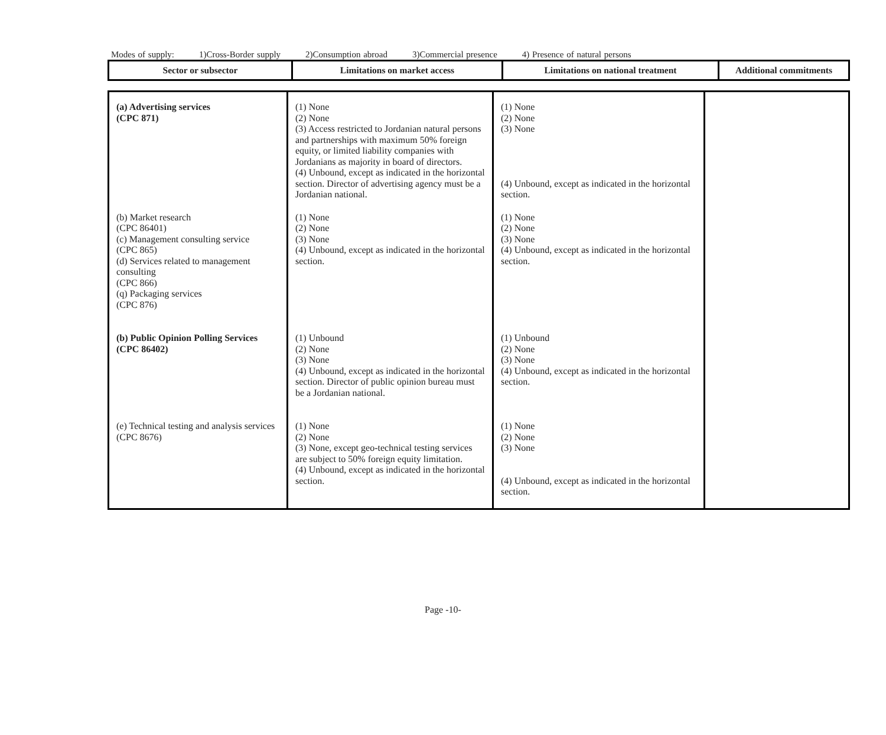Modes of supply: 1)Cross-Border supply 2)Consumption abroad 3)Commercial presence 4) Presence of natural persons
| Sector or subsector | Limitations on market access | Limitations on national treatment | Additional commitments |
| --- | --- | --- | --- |
| (a) Advertising services (CPC 871) | (1) None (2) None (3) Access restricted to Jordanian natural persons and partnerships with maximum 50% foreign equity, or limited liability companies with Jordanians as majority in board of directors. (4) Unbound, except as indicated in the horizontal section. Director of advertising agency must be a Jordanian national. | (1) None (2) None (3) None (4) Unbound, except as indicated in the horizontal section. | |
| (b) Market research (CPC 86401) (c) Management consulting service (CPC 865) (d) Services related to management consulting (CPC 866) (q) Packaging services (CPC 876) | (1) None (2) None (3) None (4) Unbound, except as indicated in the horizontal section. | (1) None (2) None (3) None (4) Unbound, except as indicated in the horizontal section. | |
| (b) Public Opinion Polling Services (CPC 86402) | (1) Unbound (2) None (3) None (4) Unbound, except as indicated in the horizontal section. Director of public opinion bureau must be a Jordanian national. | (1) Unbound (2) None (3) None (4) Unbound, except as indicated in the horizontal section. | |
| (e) Technical testing and analysis services (CPC 8676) | (1) None (2) None (3) None, except geo-technical testing services are subject to 50% foreign equity limitation. (4) Unbound, except as indicated in the horizontal section. | (1) None (2) None (3) None (4) Unbound, except as indicated in the horizontal section. | |
Page -10-